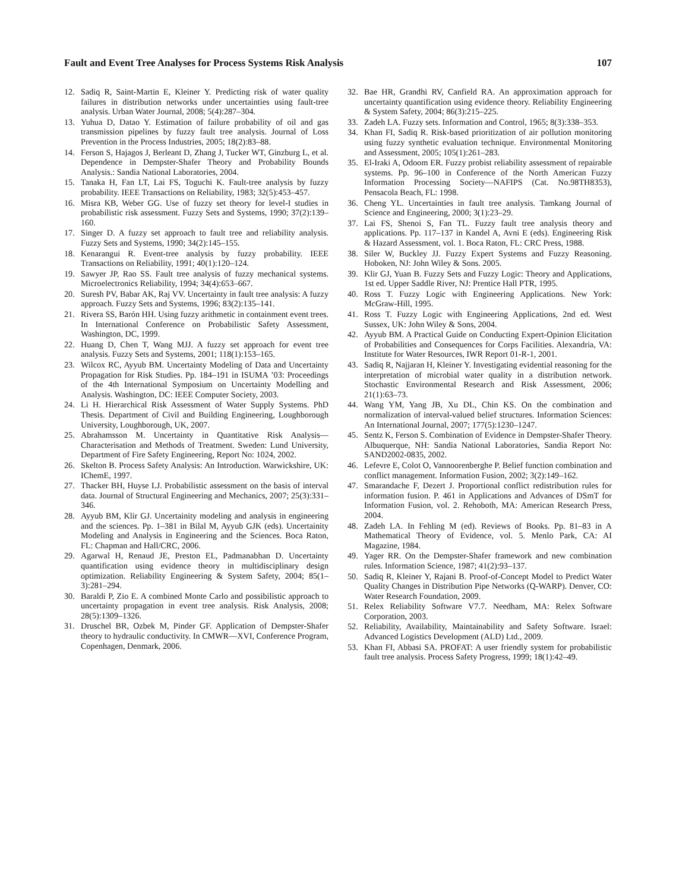Fault and Event Tree Analyses for Process Systems Risk Analysis 107
12. Sadiq R, Saint-Martin E, Kleiner Y. Predicting risk of water quality failures in distribution networks under uncertainties using fault-tree analysis. Urban Water Journal, 2008; 5(4):287–304.
13. Yuhua D, Datao Y. Estimation of failure probability of oil and gas transmission pipelines by fuzzy fault tree analysis. Journal of Loss Prevention in the Process Industries, 2005; 18(2):83–88.
14. Ferson S, Hajagos J, Berleant D, Zhang J, Tucker WT, Ginzburg L, et al. Dependence in Dempster-Shafer Theory and Probability Bounds Analysis.: Sandia National Laboratories, 2004.
15. Tanaka H, Fan LT, Lai FS, Toguchi K. Fault-tree analysis by fuzzy probability. IEEE Transactions on Reliability, 1983; 32(5):453–457.
16. Misra KB, Weber GG. Use of fuzzy set theory for level-I studies in probabilistic risk assessment. Fuzzy Sets and Systems, 1990; 37(2):139–160.
17. Singer D. A fuzzy set approach to fault tree and reliability analysis. Fuzzy Sets and Systems, 1990; 34(2):145–155.
18. Kenarangui R. Event-tree analysis by fuzzy probability. IEEE Transactions on Reliability, 1991; 40(1):120–124.
19. Sawyer JP, Rao SS. Fault tree analysis of fuzzy mechanical systems. Microelectronics Reliability, 1994; 34(4):653–667.
20. Suresh PV, Babar AK, Raj VV. Uncertainty in fault tree analysis: A fuzzy approach. Fuzzy Sets and Systems, 1996; 83(2):135–141.
21. Rivera SS, Barón HH. Using fuzzy arithmetic in containment event trees. In International Conference on Probabilistic Safety Assessment, Washington, DC, 1999.
22. Huang D, Chen T, Wang MJJ. A fuzzy set approach for event tree analysis. Fuzzy Sets and Systems, 2001; 118(1):153–165.
23. Wilcox RC, Ayyub BM. Uncertainty Modeling of Data and Uncertainty Propagation for Risk Studies. Pp. 184–191 in ISUMA ’03: Proceedings of the 4th International Symposium on Uncertainty Modelling and Analysis. Washington, DC: IEEE Computer Society, 2003.
24. Li H. Hierarchical Risk Assessment of Water Supply Systems. PhD Thesis. Department of Civil and Building Engineering, Loughborough University, Loughborough, UK, 2007.
25. Abrahamsson M. Uncertainty in Quantitative Risk Analysis—Characterisation and Methods of Treatment. Sweden: Lund University, Department of Fire Safety Engineering, Report No: 1024, 2002.
26. Skelton B. Process Safety Analysis: An Introduction. Warwickshire, UK: IChemE, 1997.
27. Thacker BH, Huyse LJ. Probabilistic assessment on the basis of interval data. Journal of Structural Engineering and Mechanics, 2007; 25(3):331–346.
28. Ayyub BM, Klir GJ. Uncertainity modeling and analysis in engineering and the sciences. Pp. 1–381 in Bilal M, Ayyub GJK (eds). Uncertainity Modeling and Analysis in Engineering and the Sciences. Boca Raton, FL: Chapman and Hall/CRC, 2006.
29. Agarwal H, Renaud JE, Preston EL, Padmanabhan D. Uncertainty quantification using evidence theory in multidisciplinary design optimization. Reliability Engineering & System Safety, 2004; 85(1–3):281–294.
30. Baraldi P, Zio E. A combined Monte Carlo and possibilistic approach to uncertainty propagation in event tree analysis. Risk Analysis, 2008; 28(5):1309–1326.
31. Druschel BR, Ozbek M, Pinder GF. Application of Dempster-Shafer theory to hydraulic conductivity. In CMWR—XVI, Conference Program, Copenhagen, Denmark, 2006.
32. Bae HR, Grandhi RV, Canfield RA. An approximation approach for uncertainty quantification using evidence theory. Reliability Engineering & System Safety, 2004; 86(3):215–225.
33. Zadeh LA. Fuzzy sets. Information and Control, 1965; 8(3):338–353.
34. Khan FI, Sadiq R. Risk-based prioritization of air pollution monitoring using fuzzy synthetic evaluation technique. Environmental Monitoring and Assessment, 2005; 105(1):261–283.
35. El-Iraki A, Odoom ER. Fuzzy probist reliability assessment of repairable systems. Pp. 96–100 in Conference of the North American Fuzzy Information Processing Society—NAFIPS (Cat. No.98TH8353), Pensacola Beach, FL: 1998.
36. Cheng YL. Uncertainties in fault tree analysis. Tamkang Journal of Science and Engineering, 2000; 3(1):23–29.
37. Lai FS, Shenoi S, Fan TL. Fuzzy fault tree analysis theory and applications. Pp. 117–137 in Kandel A, Avni E (eds). Engineering Risk & Hazard Assessment, vol. 1. Boca Raton, FL: CRC Press, 1988.
38. Siler W, Buckley JJ. Fuzzy Expert Systems and Fuzzy Reasoning. Hoboken, NJ: John Wiley & Sons. 2005.
39. Klir GJ, Yuan B. Fuzzy Sets and Fuzzy Logic: Theory and Applications, 1st ed. Upper Saddle River, NJ: Prentice Hall PTR, 1995.
40. Ross T. Fuzzy Logic with Engineering Applications. New York: McGraw-Hill, 1995.
41. Ross T. Fuzzy Logic with Engineering Applications, 2nd ed. West Sussex, UK: John Wiley & Sons, 2004.
42. Ayyub BM. A Practical Guide on Conducting Expert-Opinion Elicitation of Probabilities and Consequences for Corps Facilities. Alexandria, VA: Institute for Water Resources, IWR Report 01-R-1, 2001.
43. Sadiq R, Najjaran H, Kleiner Y. Investigating evidential reasoning for the interpretation of microbial water quality in a distribution network. Stochastic Environmental Research and Risk Assessment, 2006; 21(1):63–73.
44. Wang YM, Yang JB, Xu DL, Chin KS. On the combination and normalization of interval-valued belief structures. Information Sciences: An International Journal, 2007; 177(5):1230–1247.
45. Sentz K, Ferson S. Combination of Evidence in Dempster-Shafer Theory. Albuquerque, NH: Sandia National Laboratories, Sandia Report No: SAND2002-0835, 2002.
46. Lefevre E, Colot O, Vannoorenberghe P. Belief function combination and conflict management. Information Fusion, 2002; 3(2):149–162.
47. Smarandache F, Dezert J. Proportional conflict redistribution rules for information fusion. P. 461 in Applications and Advances of DSmT for Information Fusion, vol. 2. Rehoboth, MA: American Research Press, 2004.
48. Zadeh LA. In Fehling M (ed). Reviews of Books. Pp. 81–83 in A Mathematical Theory of Evidence, vol. 5. Menlo Park, CA: AI Magazine, 1984.
49. Yager RR. On the Dempster-Shafer framework and new combination rules. Information Science, 1987; 41(2):93–137.
50. Sadiq R, Kleiner Y, Rajani B. Proof-of-Concept Model to Predict Water Quality Changes in Distribution Pipe Networks (Q-WARP). Denver, CO: Water Research Foundation, 2009.
51. Relex Reliability Software V7.7. Needham, MA: Relex Software Corporation, 2003.
52. Reliability, Availability, Maintainability and Safety Software. Israel: Advanced Logistics Development (ALD) Ltd., 2009.
53. Khan FI, Abbasi SA. PROFAT: A user friendly system for probabilistic fault tree analysis. Process Safety Progress, 1999; 18(1):42–49.